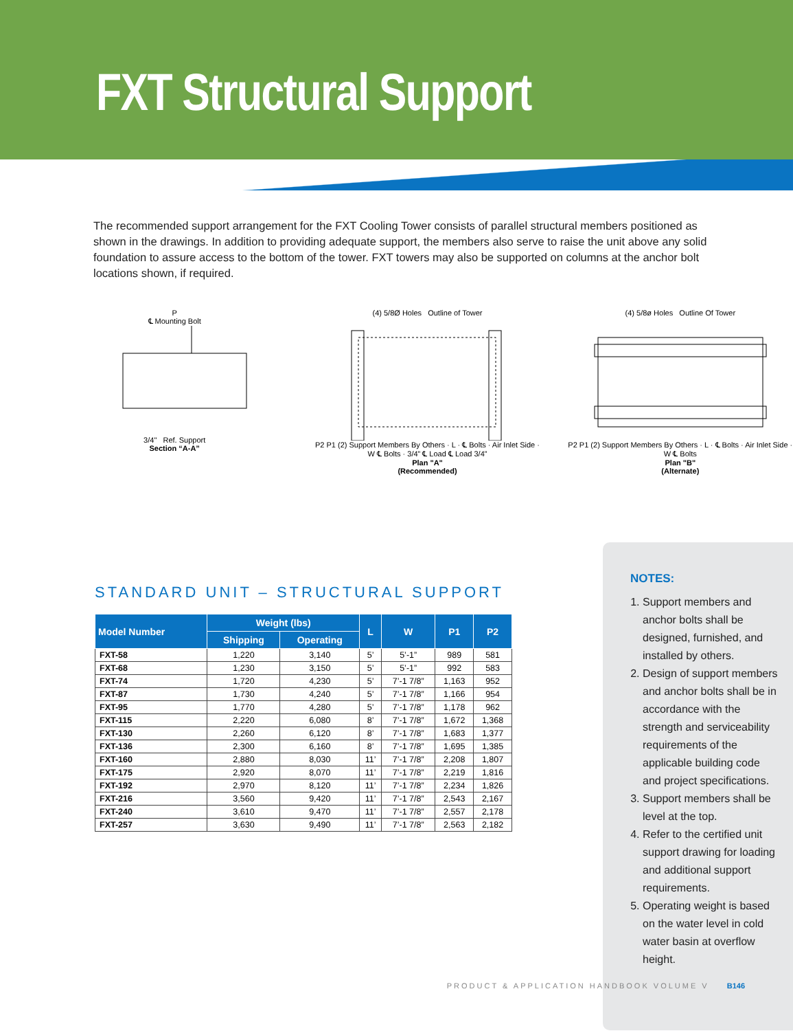FXT Structural Support
The recommended support arrangement for the FXT Cooling Tower consists of parallel structural members positioned as shown in the drawings. In addition to providing adequate support, the members also serve to raise the unit above any solid foundation to assure access to the bottom of the tower. FXT towers may also be supported on columns at the anchor bolt locations shown, if required.
P
℄ Mounting Bolt
3/4" Ref. Support
Section “A-A”
(4) 5/8Ø Holes Outline of Tower
P2 P1 (2) Support Members By Others · L · ℄ Bolts · Air Inlet Side · W ℄ Bolts · 3/4” ℄ Load ℄ Load 3/4”
Plan "A"
(Recommended)
(4) 5/8ø Holes Outline Of Tower
P2 P1 (2) Support Members By Others · L · ℄ Bolts · Air Inlet Side · W ℄ Bolts
Plan "B"
(Alternate)
STANDARD UNIT – STRUCTURAL SUPPORT
| Model Number | Weight (lbs) | | L | W | P1 | P2 |
| --- | --- | --- | --- | --- | --- | --- |
| | Shipping | Operating | | | | |
| FXT-58 | 1,220 | 3,140 | 5’ | 5’-1” | 989 | 581 |
| FXT-68 | 1,230 | 3,150 | 5’ | 5’-1” | 992 | 583 |
| FXT-74 | 1,720 | 4,230 | 5’ | 7’-1 7/8” | 1,163 | 952 |
| FXT-87 | 1,730 | 4,240 | 5’ | 7’-1 7/8” | 1,166 | 954 |
| FXT-95 | 1,770 | 4,280 | 5’ | 7’-1 7/8” | 1,178 | 962 |
| FXT-115 | 2,220 | 6,080 | 8’ | 7’-1 7/8” | 1,672 | 1,368 |
| FXT-130 | 2,260 | 6,120 | 8’ | 7’-1 7/8” | 1,683 | 1,377 |
| FXT-136 | 2,300 | 6,160 | 8’ | 7’-1 7/8” | 1,695 | 1,385 |
| FXT-160 | 2,880 | 8,030 | 11’ | 7’-1 7/8” | 2,208 | 1,807 |
| FXT-175 | 2,920 | 8,070 | 11’ | 7’-1 7/8” | 2,219 | 1,816 |
| FXT-192 | 2,970 | 8,120 | 11’ | 7’-1 7/8” | 2,234 | 1,826 |
| FXT-216 | 3,560 | 9,420 | 11’ | 7’-1 7/8” | 2,543 | 2,167 |
| FXT-240 | 3,610 | 9,470 | 11’ | 7’-1 7/8” | 2,557 | 2,178 |
| FXT-257 | 3,630 | 9,490 | 11’ | 7’-1 7/8” | 2,563 | 2,182 |
NOTES:
1. Support members and anchor bolts shall be designed, furnished, and installed by others.
2. Design of support members and anchor bolts shall be in accordance with the strength and serviceability requirements of the applicable building code and project specifications.
3. Support members shall be level at the top.
4. Refer to the certified unit support drawing for loading and additional support requirements.
5. Operating weight is based on the water level in cold water basin at overflow height.
PRODUCT & APPLICATION HANDBOOK VOLUME V B146